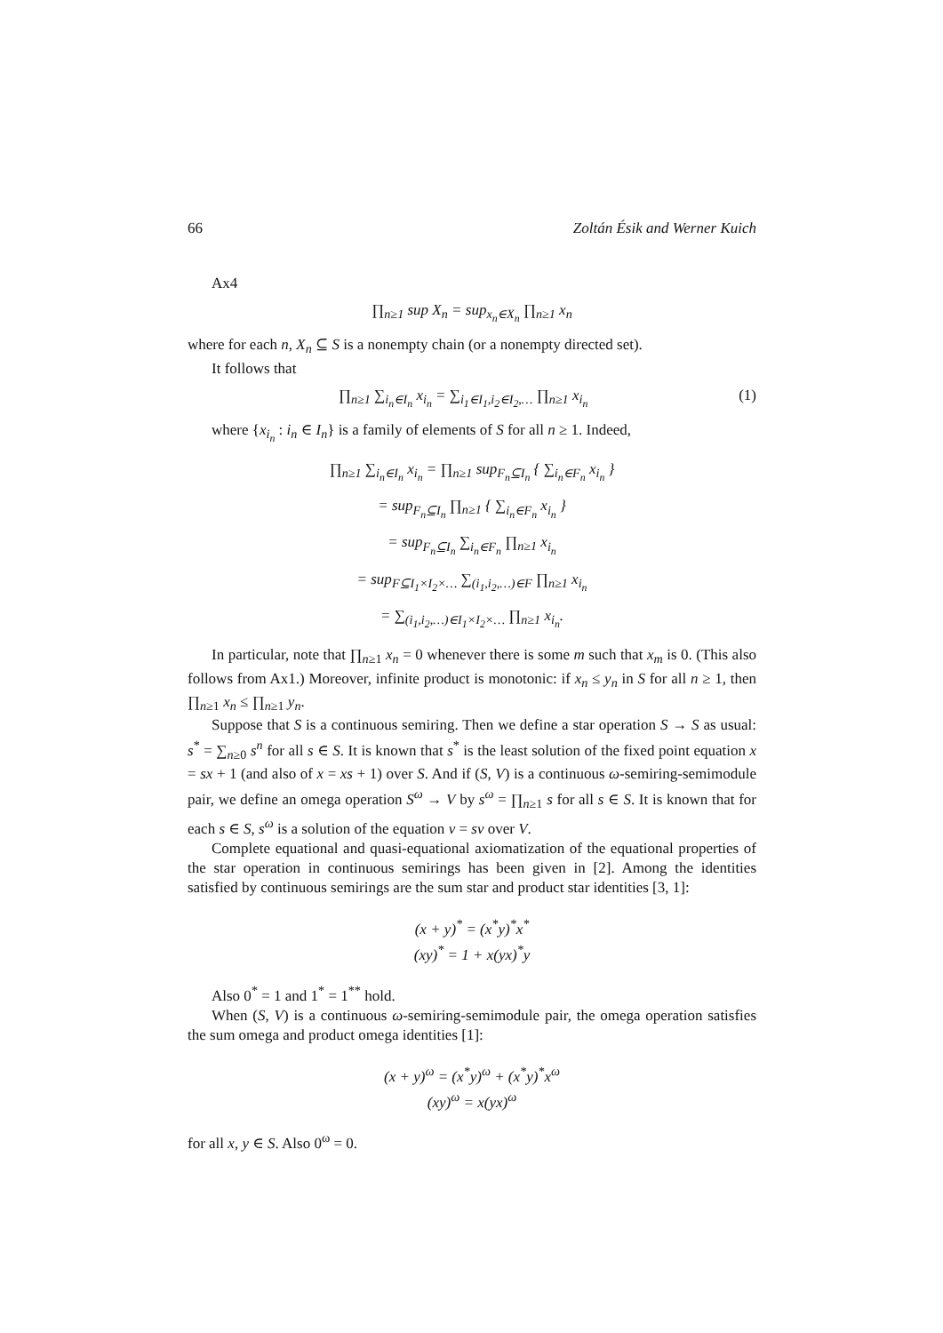66 Zoltán Ésik and Werner Kuich
Ax4
∏<sub>n≥1</sub> sup X<sub>n</sub> = sup<sub>x<sub>n</sub>∈X<sub>n</sub></sub> ∏<sub>n≥1</sub> x<sub>n</sub>
where for each n, X<sub>n</sub> ⊆ S is a nonempty chain (or a nonempty directed set).
It follows that
∏<sub>n≥1</sub> ∑<sub>i<sub>n</sub>∈I<sub>n</sub></sub> x<sub>i<sub>n</sub></sub> = ∑<sub>i<sub>1</sub>∈I<sub>1</sub>,i<sub>2</sub>∈I<sub>2</sub>,…</sub> ∏<sub>n≥1</sub> x<sub>i<sub>n</sub></sub> (1)
where {x<sub>i<sub>n</sub></sub> : i<sub>n</sub> ∈ I<sub>n</sub>} is a family of elements of S for all n ≥ 1. Indeed,
∏<sub>n≥1</sub> ∑<sub>i<sub>n</sub>∈I<sub>n</sub></sub> x<sub>i<sub>n</sub></sub> = ∏<sub>n≥1</sub> sup<sub>F<sub>n</sub>⊆I<sub>n</sub></sub> { ∑<sub>i<sub>n</sub>∈F<sub>n</sub></sub> x<sub>i<sub>n</sub></sub> }
= sup<sub>F<sub>n</sub>⊆I<sub>n</sub></sub> ∏<sub>n≥1</sub> { ∑<sub>i<sub>n</sub>∈F<sub>n</sub></sub> x<sub>i<sub>n</sub></sub> }
= sup<sub>F<sub>n</sub>⊆I<sub>n</sub></sub> ∑<sub>i<sub>n</sub>∈F<sub>n</sub></sub> ∏<sub>n≥1</sub> x<sub>i<sub>n</sub></sub>
= sup<sub>F⊆I<sub>1</sub>×I<sub>2</sub>×…</sub> ∑<sub>(i<sub>1</sub>,i<sub>2</sub>,…)∈F</sub> ∏<sub>n≥1</sub> x<sub>i<sub>n</sub></sub>
= ∑<sub>(i<sub>1</sub>,i<sub>2</sub>,…)∈I<sub>1</sub>×I<sub>2</sub>×…</sub> ∏<sub>n≥1</sub> x<sub>i<sub>n</sub></sub>.
In particular, note that ∏<sub>n≥1</sub> x<sub>n</sub> = 0 whenever there is some m such that x<sub>m</sub> is 0. (This also follows from Ax1.) Moreover, infinite product is monotonic: if x<sub>n</sub> ≤ y<sub>n</sub> in S for all n ≥ 1, then ∏<sub>n≥1</sub> x<sub>n</sub> ≤ ∏<sub>n≥1</sub> y<sub>n</sub>.
Suppose that S is a continuous semiring. Then we define a star operation S → S as usual: s<sup>*</sup> = ∑<sub>n≥0</sub> s<sup>n</sup> for all s ∈ S. It is known that s<sup>*</sup> is the least solution of the fixed point equation x = sx + 1 (and also of x = xs + 1) over S. And if (S, V) is a continuous ω-semiring-semimodule pair, we define an omega operation S<sup>ω</sup> → V by s<sup>ω</sup> = ∏<sub>n≥1</sub> s for all s ∈ S. It is known that for each s ∈ S, s<sup>ω</sup> is a solution of the equation v = sv over V.
Complete equational and quasi-equational axiomatization of the equational properties of the star operation in continuous semirings has been given in [2]. Among the identities satisfied by continuous semirings are the sum star and product star identities [3, 1]:
(x + y)<sup>*</sup> = (x<sup>*</sup>y)<sup>*</sup>x<sup>*</sup>
(xy)<sup>*</sup> = 1 + x(yx)<sup>*</sup>y
Also 0<sup>*</sup> = 1 and 1<sup>*</sup> = 1<sup>**</sup> hold.
When (S, V) is a continuous ω-semiring-semimodule pair, the omega operation satisfies the sum omega and product omega identities [1]:
(x + y)<sup>ω</sup> = (x<sup>*</sup>y)<sup>ω</sup> + (x<sup>*</sup>y)<sup>*</sup>x<sup>ω</sup>
(xy)<sup>ω</sup> = x(yx)<sup>ω</sup>
for all x, y ∈ S. Also 0<sup>ω</sup> = 0.